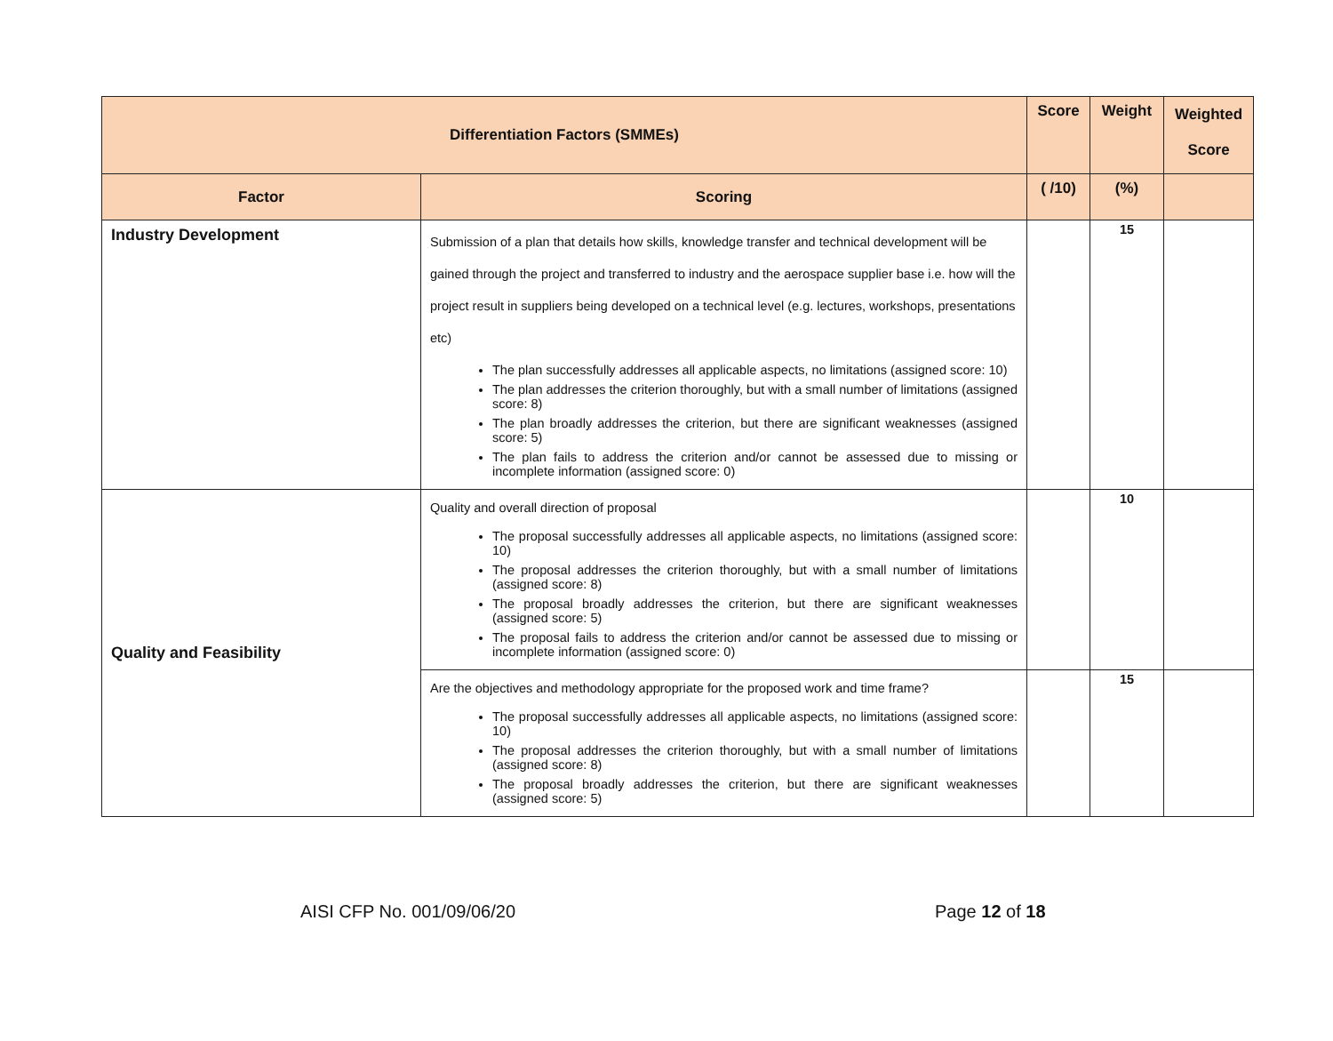| Differentiation Factors (SMMEs) | | Score | Weight | Weighted Score |
| --- | --- | --- | --- | --- |
| Factor | Scoring | ( /10) | (%) | |
| Industry Development | Submission of a plan that details how skills, knowledge transfer and technical development will be gained through the project and transferred to industry and the aerospace supplier base i.e. how will the project result in suppliers being developed on a technical level (e.g. lectures, workshops, presentations etc) The plan successfully addresses all applicable aspects, no limitations (assigned score: 10) The plan addresses the criterion thoroughly, but with a small number of limitations (assigned score: 8) The plan broadly addresses the criterion, but there are significant weaknesses (assigned score: 5) The plan fails to address the criterion and/or cannot be assessed due to missing or incomplete information (assigned score: 0) | | 15 | |
| Quality and Feasibility | Quality and overall direction of proposal The proposal successfully addresses all applicable aspects, no limitations (assigned score: 10) The proposal addresses the criterion thoroughly, but with a small number of limitations (assigned score: 8) The proposal broadly addresses the criterion, but there are significant weaknesses (assigned score: 5) The proposal fails to address the criterion and/or cannot be assessed due to missing or incomplete information (assigned score: 0) | | 10 | |
| | Are the objectives and methodology appropriate for the proposed work and time frame? The proposal successfully addresses all applicable aspects, no limitations (assigned score: 10) The proposal addresses the criterion thoroughly, but with a small number of limitations (assigned score: 8) The proposal broadly addresses the criterion, but there are significant weaknesses (assigned score: 5) | | 15 | |
AISI CFP No. 001/09/06/20 Page 12 of 18